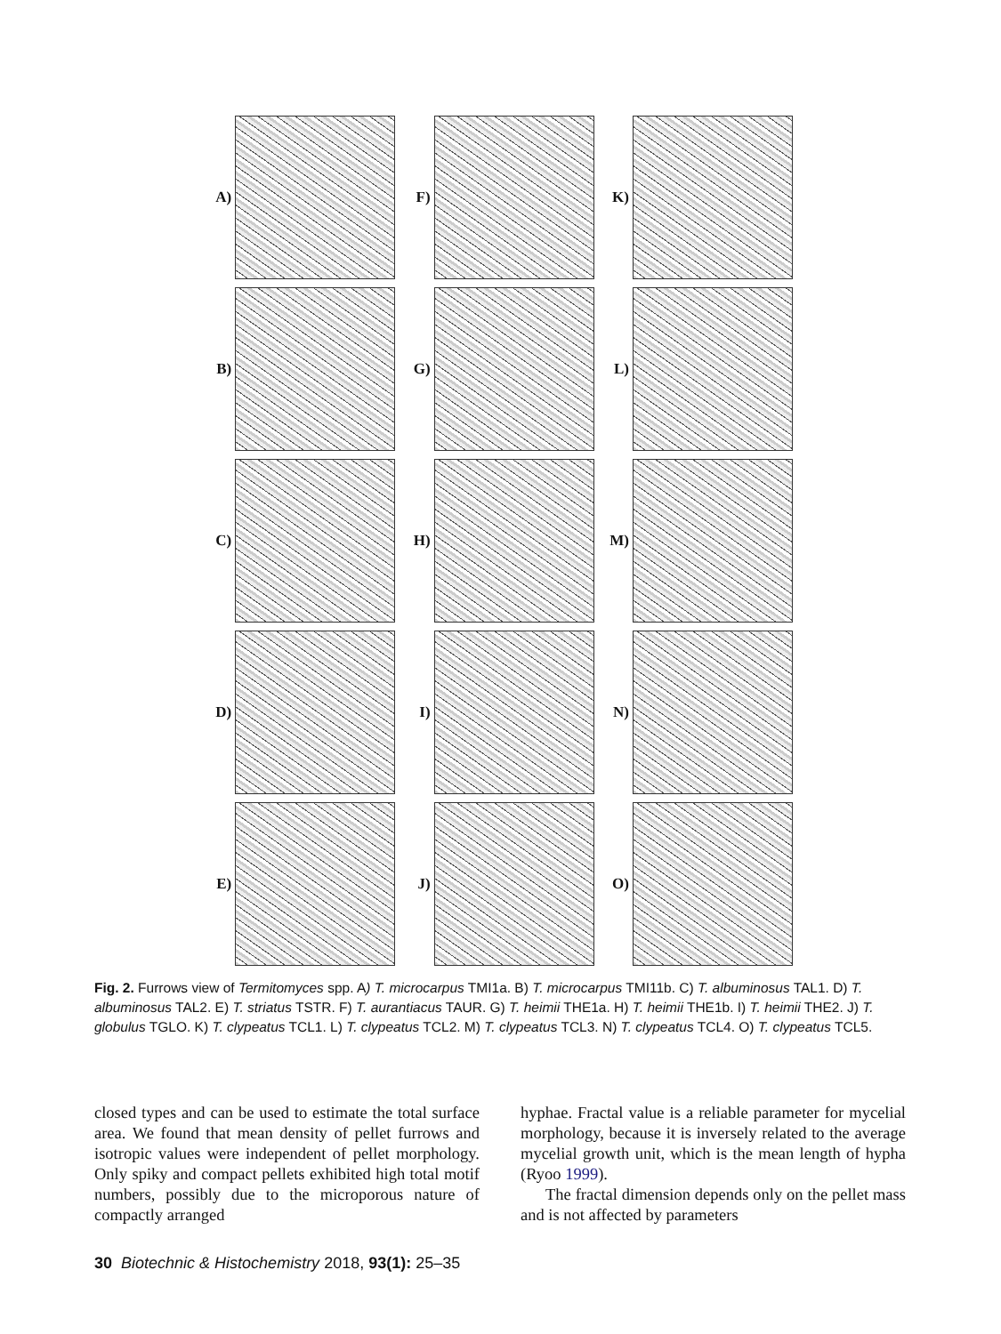A) F) K)
B) G) L)
C) H) M)
D) I) N)
E) J) O)
Fig. 2. Furrows view of Termitomyces spp. A) T. microcarpus TMI1a. B) T. microcarpus TMI11b. C) T. albuminosus TAL1. D) T. albuminosus TAL2. E) T. striatus TSTR. F) T. aurantiacus TAUR. G) T. heimii THE1a. H) T. heimii THE1b. I) T. heimii THE2. J) T. globulus TGLO. K) T. clypeatus TCL1. L) T. clypeatus TCL2. M) T. clypeatus TCL3. N) T. clypeatus TCL4. O) T. clypeatus TCL5.
closed types and can be used to estimate the total surface area. We found that mean density of pellet furrows and isotropic values were independent of pellet morphology. Only spiky and compact pellets exhibited high total motif numbers, possibly due to the microporous nature of compactly arranged
hyphae. Fractal value is a reliable parameter for mycelial morphology, because it is inversely related to the average mycelial growth unit, which is the mean length of hypha (Ryoo 1999).
The fractal dimension depends only on the pellet mass and is not affected by parameters
30 Biotechnic & Histochemistry 2018, 93(1): 25–35